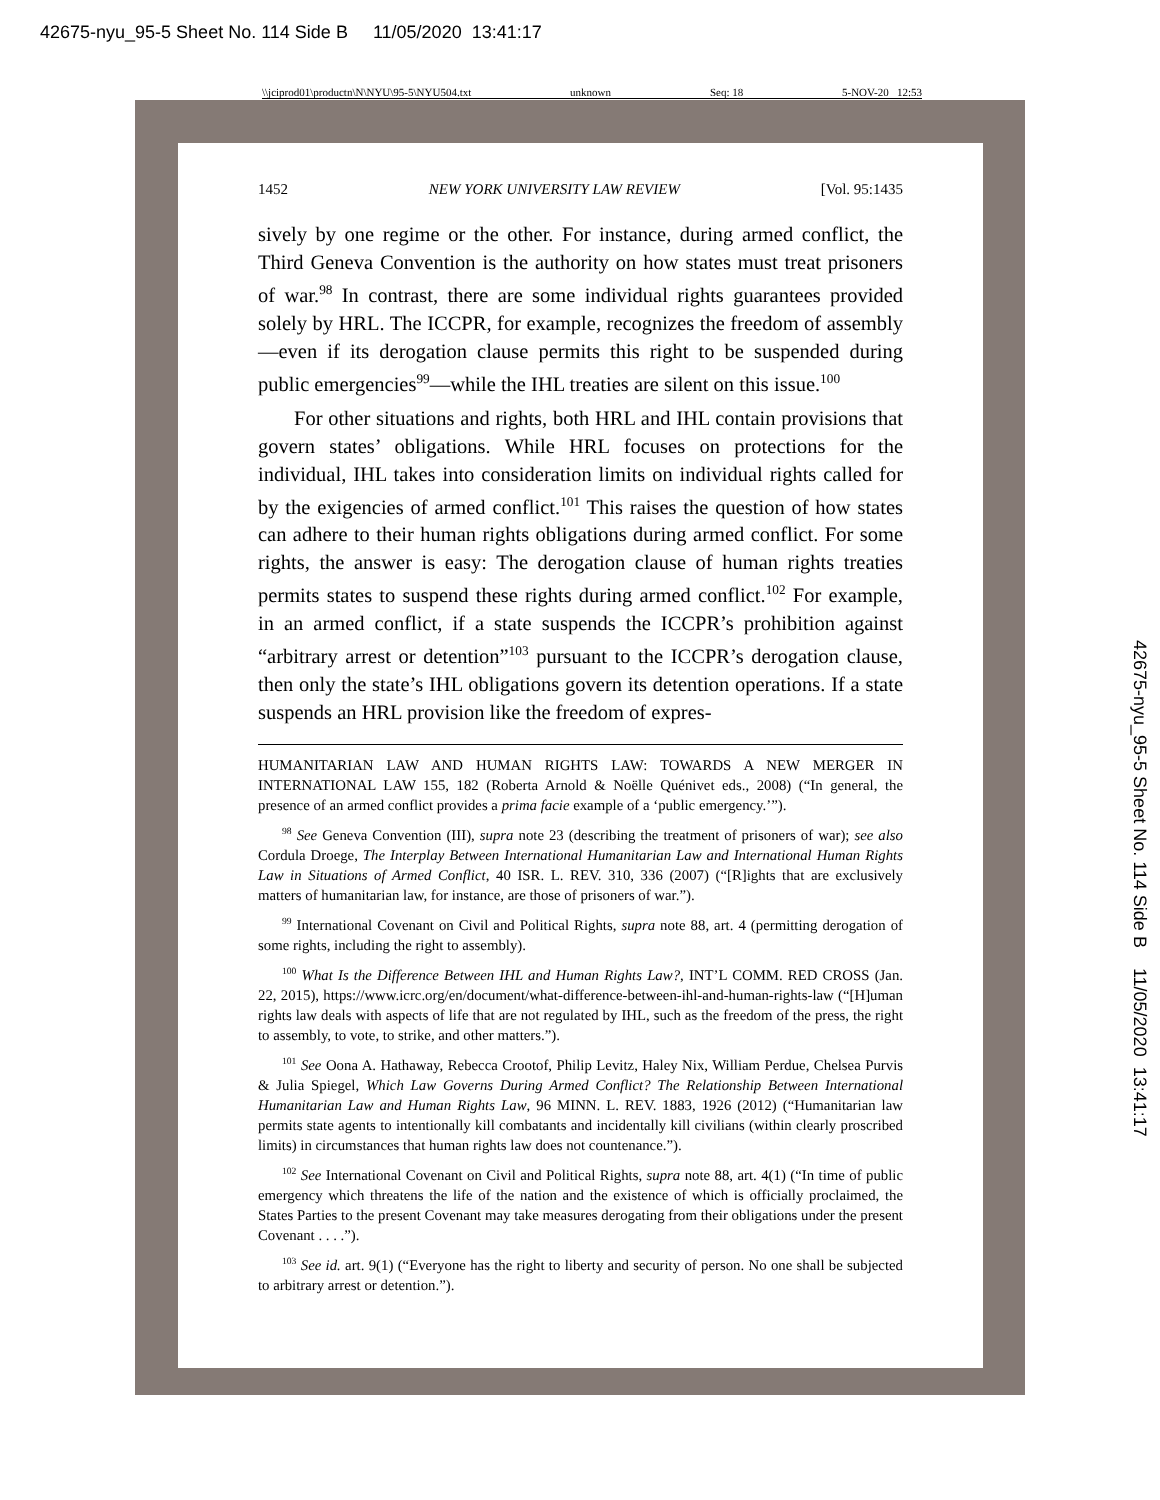42675-nyu_95-5 Sheet No. 114 Side B 11/05/2020 13:41:17
\\jciprod01\productn\N\NYU\95-5\NYU504.txt unknown Seq: 18 5-NOV-20 12:53
1452 NEW YORK UNIVERSITY LAW REVIEW [Vol. 95:1435
sively by one regime or the other. For instance, during armed conflict, the Third Geneva Convention is the authority on how states must treat prisoners of war.<sup>98</sup> In contrast, there are some individual rights guarantees provided solely by HRL. The ICCPR, for example, recognizes the freedom of assembly—even if its derogation clause permits this right to be suspended during public emergencies<sup>99</sup>—while the IHL treaties are silent on this issue.<sup>100</sup>
For other situations and rights, both HRL and IHL contain provisions that govern states’ obligations. While HRL focuses on protections for the individual, IHL takes into consideration limits on individual rights called for by the exigencies of armed conflict.<sup>101</sup> This raises the question of how states can adhere to their human rights obligations during armed conflict. For some rights, the answer is easy: The derogation clause of human rights treaties permits states to suspend these rights during armed conflict.<sup>102</sup> For example, in an armed conflict, if a state suspends the ICCPR’s prohibition against “arbitrary arrest or detention”<sup>103</sup> pursuant to the ICCPR’s derogation clause, then only the state’s IHL obligations govern its detention operations. If a state suspends an HRL provision like the freedom of expres-
HUMANITARIAN LAW AND HUMAN RIGHTS LAW: TOWARDS A NEW MERGER IN INTERNATIONAL LAW 155, 182 (Roberta Arnold & Noëlle Quénivet eds., 2008) (“In general, the presence of an armed conflict provides a prima facie example of a ‘public emergency.’”).
<sup>98</sup> See Geneva Convention (III), supra note 23 (describing the treatment of prisoners of war); see also Cordula Droege, The Interplay Between International Humanitarian Law and International Human Rights Law in Situations of Armed Conflict, 40 ISR. L. REV. 310, 336 (2007) (“[R]ights that are exclusively matters of humanitarian law, for instance, are those of prisoners of war.”).
<sup>99</sup> International Covenant on Civil and Political Rights, supra note 88, art. 4 (permitting derogation of some rights, including the right to assembly).
<sup>100</sup> What Is the Difference Between IHL and Human Rights Law?, INT’L COMM. RED CROSS (Jan. 22, 2015), https://www.icrc.org/en/document/what-difference-between-ihl-and-human-rights-law (“[H]uman rights law deals with aspects of life that are not regulated by IHL, such as the freedom of the press, the right to assembly, to vote, to strike, and other matters.”).
<sup>101</sup> See Oona A. Hathaway, Rebecca Crootof, Philip Levitz, Haley Nix, William Perdue, Chelsea Purvis & Julia Spiegel, Which Law Governs During Armed Conflict? The Relationship Between International Humanitarian Law and Human Rights Law, 96 MINN. L. REV. 1883, 1926 (2012) (“Humanitarian law permits state agents to intentionally kill combatants and incidentally kill civilians (within clearly proscribed limits) in circumstances that human rights law does not countenance.”).
<sup>102</sup> See International Covenant on Civil and Political Rights, supra note 88, art. 4(1) (“In time of public emergency which threatens the life of the nation and the existence of which is officially proclaimed, the States Parties to the present Covenant may take measures derogating from their obligations under the present Covenant . . . .”).
<sup>103</sup> See id. art. 9(1) (“Everyone has the right to liberty and security of person. No one shall be subjected to arbitrary arrest or detention.”).
42675-nyu_95-5 Sheet No. 114 Side B 11/05/2020 13:41:17